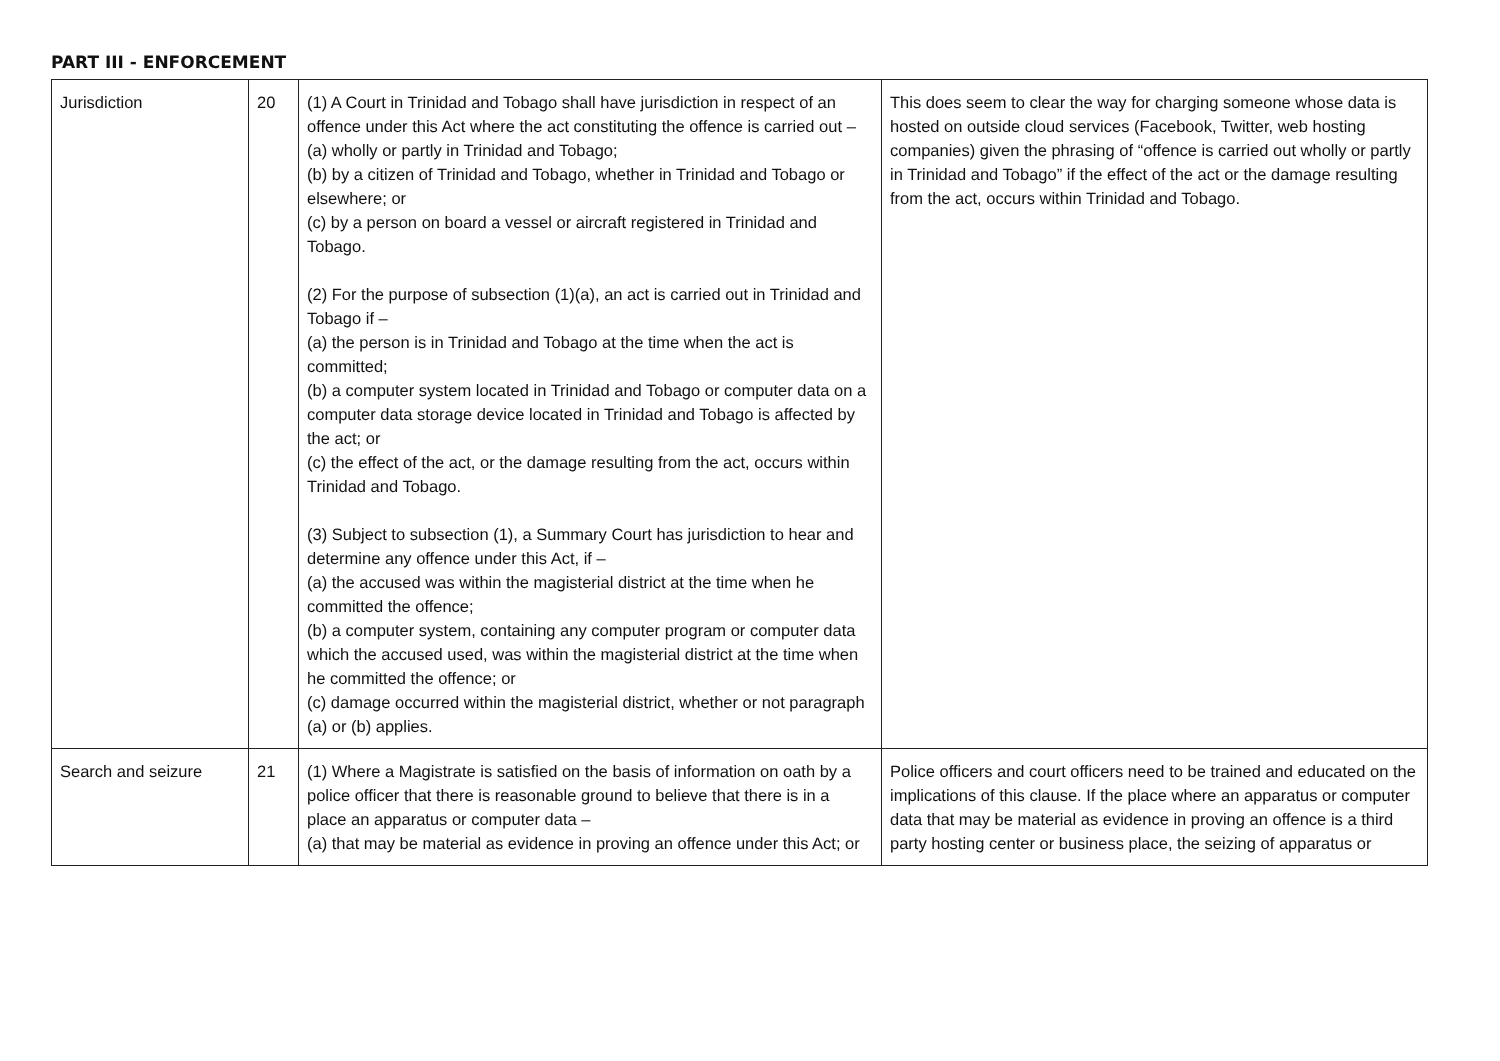PART III - ENFORCEMENT
| Jurisdiction | 20 | (1) A Court in Trinidad and Tobago shall have jurisdiction in respect of an offence under this Act where the act constituting the offence is carried out – (a) wholly or partly in Trinidad and Tobago; (b) by a citizen of Trinidad and Tobago, whether in Trinidad and Tobago or elsewhere; or (c) by a person on board a vessel or aircraft registered in Trinidad and Tobago. (2) For the purpose of subsection (1)(a), an act is carried out in Trinidad and Tobago if – (a) the person is in Trinidad and Tobago at the time when the act is committed; (b) a computer system located in Trinidad and Tobago or computer data on a computer data storage device located in Trinidad and Tobago is affected by the act; or (c) the effect of the act, or the damage resulting from the act, occurs within Trinidad and Tobago. (3) Subject to subsection (1), a Summary Court has jurisdiction to hear and determine any offence under this Act, if – (a) the accused was within the magisterial district at the time when he committed the offence; (b) a computer system, containing any computer program or computer data which the accused used, was within the magisterial district at the time when he committed the offence; or (c) damage occurred within the magisterial district, whether or not paragraph (a) or (b) applies. | This does seem to clear the way for charging someone whose data is hosted on outside cloud services (Facebook, Twitter, web hosting companies) given the phrasing of “offence is carried out wholly or partly in Trinidad and Tobago” if the effect of the act or the damage resulting from the act, occurs within Trinidad and Tobago. |
| Search and seizure | 21 | (1) Where a Magistrate is satisfied on the basis of information on oath by a police officer that there is reasonable ground to believe that there is in a place an apparatus or computer data – (a) that may be material as evidence in proving an offence under this Act; or | Police officers and court officers need to be trained and educated on the implications of this clause. If the place where an apparatus or computer data that may be material as evidence in proving an offence is a third party hosting center or business place, the seizing of apparatus or |